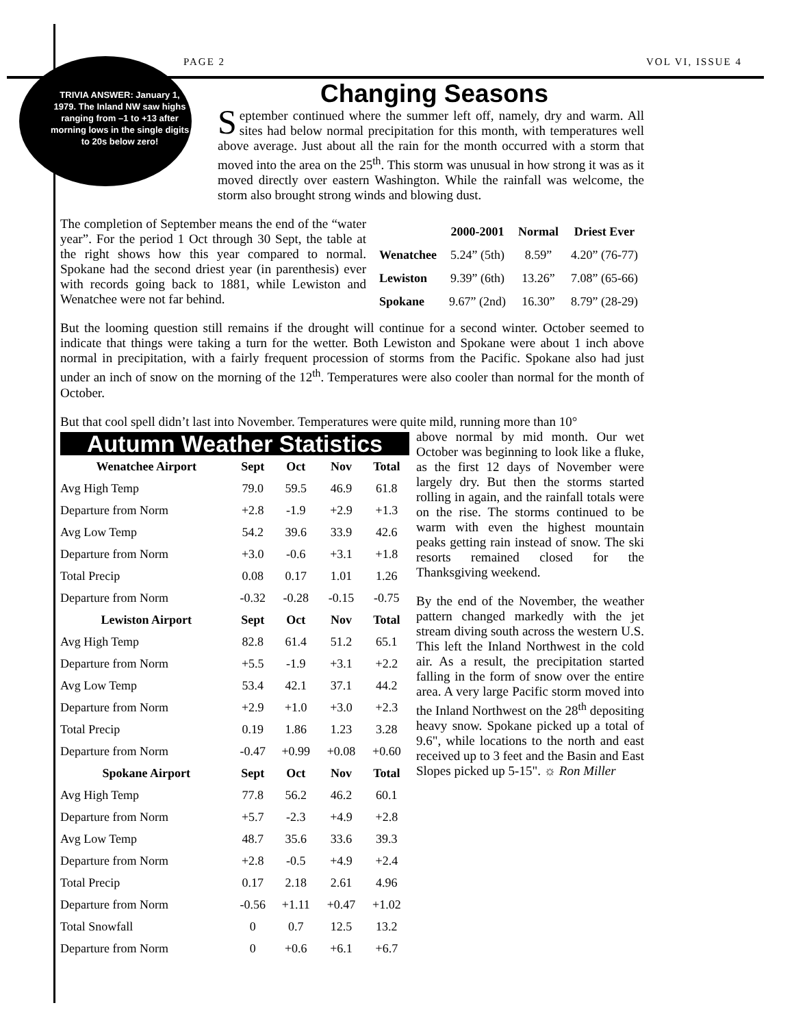PAGE 2 VOL VI, ISSUE 4
TRIVIA ANSWER: January 1, 1979. The Inland NW saw highs ranging from –1 to +13 after morning lows in the single digits to 20s below zero!
Changing Seasons
September continued where the summer left off, namely, dry and warm. All sites had below normal precipitation for this month, with temperatures well above average. Just about all the rain for the month occurred with a storm that moved into the area on the 25<sup>th</sup>. This storm was unusual in how strong it was as it moved directly over eastern Washington. While the rainfall was welcome, the storm also brought strong winds and blowing dust.
| | 2000-2001 | Normal | Driest Ever |
| --- | --- | --- | --- |
| Wenatchee | 5.24” (5th) | 8.59” | 4.20” (76-77) |
| Lewiston | 9.39” (6th) | 13.26” | 7.08” (65-66) |
| Spokane | 9.67” (2nd) | 16.30” | 8.79” (28-29) |
The completion of September means the end of the “water year”. For the period 1 Oct through 30 Sept, the table at the right shows how this year compared to normal. Spokane had the second driest year (in parenthesis) ever with records going back to 1881, while Lewiston and Wenatchee were not far behind.
But the looming question still remains if the drought will continue for a second winter. October seemed to indicate that things were taking a turn for the wetter. Both Lewiston and Spokane were about 1 inch above normal in precipitation, with a fairly frequent procession of storms from the Pacific. Spokane also had just under an inch of snow on the morning of the 12<sup>th</sup>. Temperatures were also cooler than normal for the month of October.
But that cool spell didn’t last into November. Temperatures were quite mild, running more than 10°
Autumn Weather Statistics
| Wenatchee Airport | Sept | Oct | Nov | Total |
| --- | --- | --- | --- | --- |
| Avg High Temp | 79.0 | 59.5 | 46.9 | 61.8 |
| Departure from Norm | +2.8 | -1.9 | +2.9 | +1.3 |
| Avg Low Temp | 54.2 | 39.6 | 33.9 | 42.6 |
| Departure from Norm | +3.0 | -0.6 | +3.1 | +1.8 |
| Total Precip | 0.08 | 0.17 | 1.01 | 1.26 |
| Departure from Norm | -0.32 | -0.28 | -0.15 | -0.75 |
| Lewiston Airport | Sept | Oct | Nov | Total |
| Avg High Temp | 82.8 | 61.4 | 51.2 | 65.1 |
| Departure from Norm | +5.5 | -1.9 | +3.1 | +2.2 |
| Avg Low Temp | 53.4 | 42.1 | 37.1 | 44.2 |
| Departure from Norm | +2.9 | +1.0 | +3.0 | +2.3 |
| Total Precip | 0.19 | 1.86 | 1.23 | 3.28 |
| Departure from Norm | -0.47 | +0.99 | +0.08 | +0.60 |
| Spokane Airport | Sept | Oct | Nov | Total |
| Avg High Temp | 77.8 | 56.2 | 46.2 | 60.1 |
| Departure from Norm | +5.7 | -2.3 | +4.9 | +2.8 |
| Avg Low Temp | 48.7 | 35.6 | 33.6 | 39.3 |
| Departure from Norm | +2.8 | -0.5 | +4.9 | +2.4 |
| Total Precip | 0.17 | 2.18 | 2.61 | 4.96 |
| Departure from Norm | -0.56 | +1.11 | +0.47 | +1.02 |
| Total Snowfall | 0 | 0.7 | 12.5 | 13.2 |
| Departure from Norm | 0 | +0.6 | +6.1 | +6.7 |
above normal by mid month. Our wet October was beginning to look like a fluke, as the first 12 days of November were largely dry. But then the storms started rolling in again, and the rainfall totals were on the rise. The storms continued to be warm with even the highest mountain peaks getting rain instead of snow. The ski resorts remained closed for the Thanksgiving weekend.
By the end of the November, the weather pattern changed markedly with the jet stream diving south across the western U.S. This left the Inland Northwest in the cold air. As a result, the precipitation started falling in the form of snow over the entire area. A very large Pacific storm moved into the Inland Northwest on the 28<sup>th</sup> depositing heavy snow. Spokane picked up a total of 9.6", while locations to the north and east received up to 3 feet and the Basin and East Slopes picked up 5-15". ☼ Ron Miller